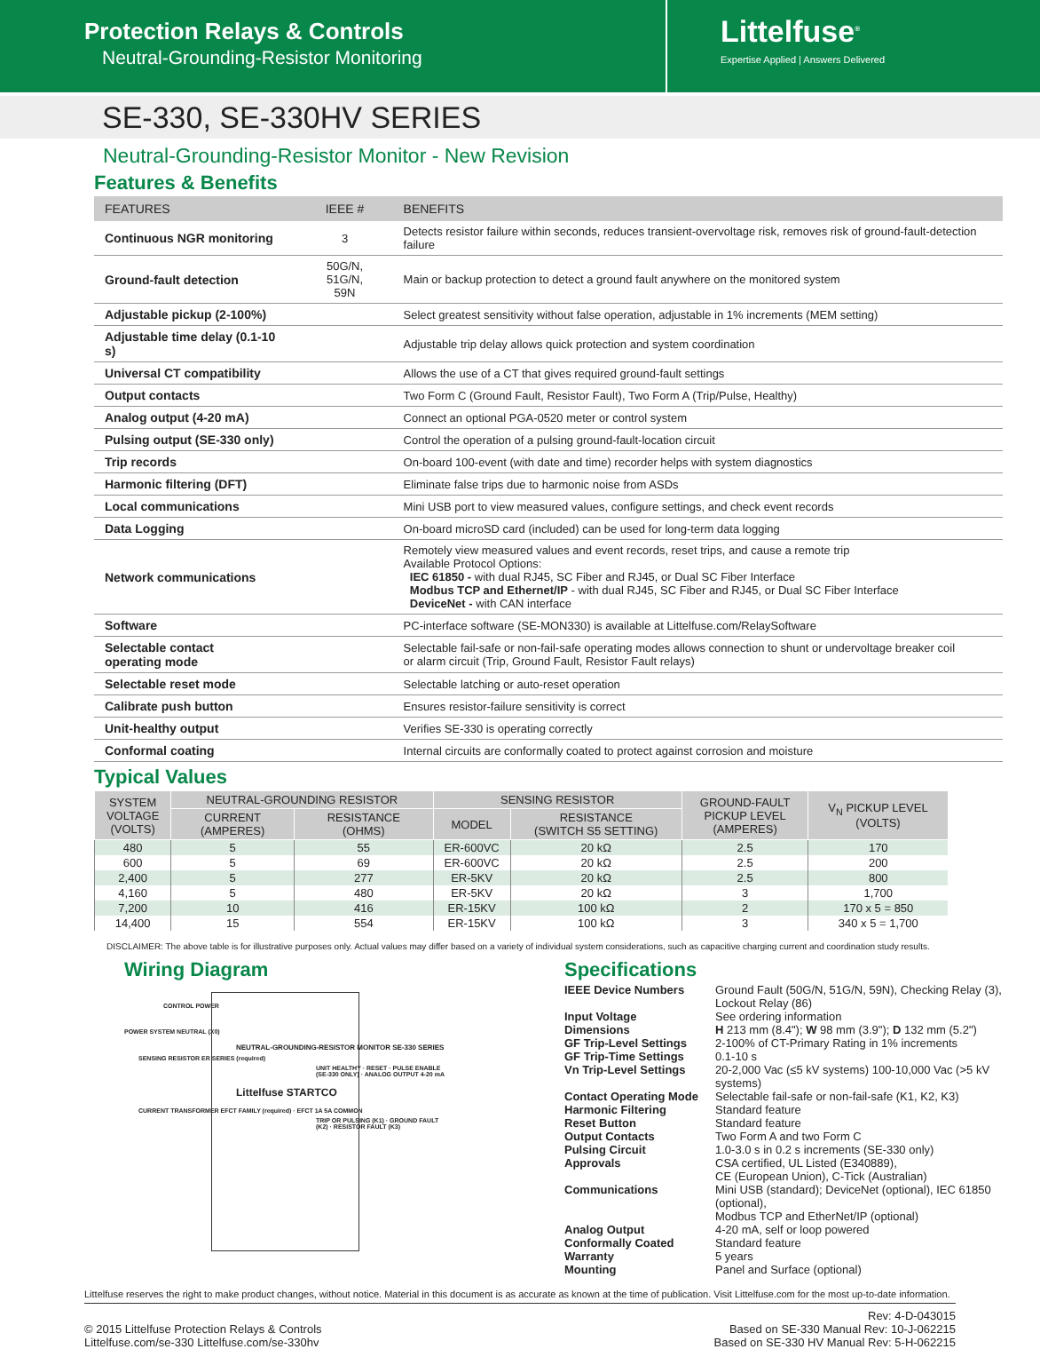Protection Relays & Controls
Neutral-Grounding-Resistor Monitoring
Littelfuse<sup>®</sup>
Expertise Applied | Answers Delivered
SE-330, SE-330HV SERIES
Neutral-Grounding-Resistor Monitor - New Revision
Features & Benefits
| FEATURES | IEEE # | BENEFITS |
| --- | --- | --- |
| Continuous NGR monitoring | 3 | Detects resistor failure within seconds, reduces transient-overvoltage risk, removes risk of ground-fault-detection failure |
| Ground-fault detection | 50G/N, 51G/N, 59N | Main or backup protection to detect a ground fault anywhere on the monitored system |
| Adjustable pickup (2-100%) | | Select greatest sensitivity without false operation, adjustable in 1% increments (MEM setting) |
| Adjustable time delay (0.1-10 s) | | Adjustable trip delay allows quick protection and system coordination |
| Universal CT compatibility | | Allows the use of a CT that gives required ground-fault settings |
| Output contacts | | Two Form C (Ground Fault, Resistor Fault), Two Form A (Trip/Pulse, Healthy) |
| Analog output (4-20 mA) | | Connect an optional PGA-0520 meter or control system |
| Pulsing output (SE-330 only) | | Control the operation of a pulsing ground-fault-location circuit |
| Trip records | | On-board 100-event (with date and time) recorder helps with system diagnostics |
| Harmonic filtering (DFT) | | Eliminate false trips due to harmonic noise from ASDs |
| Local communications | | Mini USB port to view measured values, configure settings, and check event records |
| Data Logging | | On-board microSD card (included) can be used for long-term data logging |
| Network communications | | Remotely view measured values and event records, reset trips, and cause a remote trip Available Protocol Options: IEC 61850 - with dual RJ45, SC Fiber and RJ45, or Dual SC Fiber Interface Modbus TCP and Ethernet/IP - with dual RJ45, SC Fiber and RJ45, or Dual SC Fiber Interface DeviceNet - with CAN interface |
| Software | | PC-interface software (SE-MON330) is available at Littelfuse.com/RelaySoftware |
| Selectable contact operating mode | | Selectable fail-safe or non-fail-safe operating modes allows connection to shunt or undervoltage breaker coil or alarm circuit (Trip, Ground Fault, Resistor Fault relays) |
| Selectable reset mode | | Selectable latching or auto-reset operation |
| Calibrate push button | | Ensures resistor-failure sensitivity is correct |
| Unit-healthy output | | Verifies SE-330 is operating correctly |
| Conformal coating | | Internal circuits are conformally coated to protect against corrosion and moisture |
Typical Values
| SYSTEM VOLTAGE (VOLTS) | NEUTRAL-GROUNDING RESISTOR | | SENSING RESISTOR | | GROUND-FAULT PICKUP LEVEL (AMPERES) | V<sub>N</sub> PICKUP LEVEL (VOLTS) |
| --- | --- | --- | --- | --- | --- | --- |
| | CURRENT (AMPERES) | RESISTANCE (OHMS) | MODEL | RESISTANCE (SWITCH S5 SETTING) | | |
| 480 | 5 | 55 | ER-600VC | 20 kΩ | 2.5 | 170 |
| 600 | 5 | 69 | ER-600VC | 20 kΩ | 2.5 | 200 |
| 2,400 | 5 | 277 | ER-5KV | 20 kΩ | 2.5 | 800 |
| 4,160 | 5 | 480 | ER-5KV | 20 kΩ | 3 | 1,700 |
| 7,200 | 10 | 416 | ER-15KV | 100 kΩ | 2 | 170 x 5 = 850 |
| 14,400 | 15 | 554 | ER-15KV | 100 kΩ | 3 | 340 x 5 = 1,700 |
DISCLAIMER: The above table is for illustrative purposes only. Actual values may differ based on a variety of individual system considerations, such as capacitive charging current and coordination study results.
Wiring Diagram
CONTROL POWER
POWER SYSTEM NEUTRAL (X0)
NEUTRAL-GROUNDING-RESISTOR MONITOR SE-330 SERIES
SENSING RESISTOR ER SERIES (required)
UNIT HEALTHY · RESET · PULSE ENABLE (SE-330 ONLY) · ANALOG OUTPUT 4-20 mA
Littelfuse STARTCO
CURRENT TRANSFORMER EFCT FAMILY (required) · EFCT 1A 5A COMMON
TRIP OR PULSING (K1) · GROUND FAULT (K2) · RESISTOR FAULT (K3)
Specifications
| IEEE Device Numbers | Ground Fault (50G/N, 51G/N, 59N), Checking Relay (3), Lockout Relay (86) |
| Input Voltage | See ordering information |
| Dimensions | H 213 mm (8.4"); W 98 mm (3.9"); D 132 mm (5.2") |
| GF Trip-Level Settings | 2-100% of CT-Primary Rating in 1% increments |
| GF Trip-Time Settings | 0.1-10 s |
| Vn Trip-Level Settings | 20-2,000 Vac (≤5 kV systems) 100-10,000 Vac (>5 kV systems) |
| Contact Operating Mode | Selectable fail-safe or non-fail-safe (K1, K2, K3) |
| Harmonic Filtering | Standard feature |
| Reset Button | Standard feature |
| Output Contacts | Two Form A and two Form C |
| Pulsing Circuit | 1.0-3.0 s in 0.2 s increments (SE-330 only) |
| Approvals | CSA certified, UL Listed (E340889), CE (European Union), C-Tick (Australian) |
| Communications | Mini USB (standard); DeviceNet (optional), IEC 61850 (optional), Modbus TCP and EtherNet/IP (optional) |
| Analog Output | 4-20 mA, self or loop powered |
| Conformally Coated | Standard feature |
| Warranty | 5 years |
| Mounting | Panel and Surface (optional) |
Littelfuse reserves the right to make product changes, without notice. Material in this document is as accurate as known at the time of publication. Visit Littelfuse.com for the most up-to-date information.
© 2015 Littelfuse Protection Relays & Controls
Littelfuse.com/se-330 Littelfuse.com/se-330hv
Rev: 4-D-043015
Based on SE-330 Manual Rev: 10-J-062215
Based on SE-330 HV Manual Rev: 5-H-062215